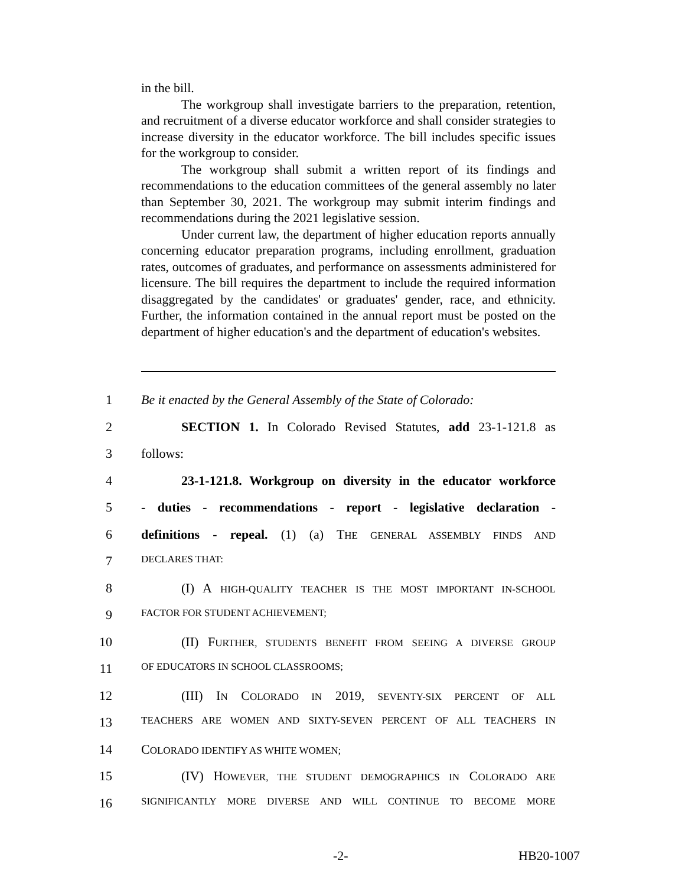in the bill.
The workgroup shall investigate barriers to the preparation, retention, and recruitment of a diverse educator workforce and shall consider strategies to increase diversity in the educator workforce. The bill includes specific issues for the workgroup to consider.
The workgroup shall submit a written report of its findings and recommendations to the education committees of the general assembly no later than September 30, 2021. The workgroup may submit interim findings and recommendations during the 2021 legislative session.
Under current law, the department of higher education reports annually concerning educator preparation programs, including enrollment, graduation rates, outcomes of graduates, and performance on assessments administered for licensure. The bill requires the department to include the required information disaggregated by the candidates' or graduates' gender, race, and ethnicity. Further, the information contained in the annual report must be posted on the department of higher education's and the department of education's websites.
1 Be it enacted by the General Assembly of the State of Colorado:
2 SECTION 1. In Colorado Revised Statutes, add 23-1-121.8 as
3 follows:
4 23-1-121.8. Workgroup on diversity in the educator workforce
5 - duties - recommendations - report - legislative declaration -
6 definitions - repeal. (1) (a) THE GENERAL ASSEMBLY FINDS AND
7 DECLARES THAT:
8 (I) A HIGH-QUALITY TEACHER IS THE MOST IMPORTANT IN-SCHOOL
9 FACTOR FOR STUDENT ACHIEVEMENT;
10 (II) FURTHER, STUDENTS BENEFIT FROM SEEING A DIVERSE GROUP
11 OF EDUCATORS IN SCHOOL CLASSROOMS;
12 (III) IN COLORADO IN 2019, SEVENTY-SIX PERCENT OF ALL
13 TEACHERS ARE WOMEN AND SIXTY-SEVEN PERCENT OF ALL TEACHERS IN
14 COLORADO IDENTIFY AS WHITE WOMEN;
15 (IV) HOWEVER, THE STUDENT DEMOGRAPHICS IN COLORADO ARE
16 SIGNIFICANTLY MORE DIVERSE AND WILL CONTINUE TO BECOME MORE
-2- HB20-1007